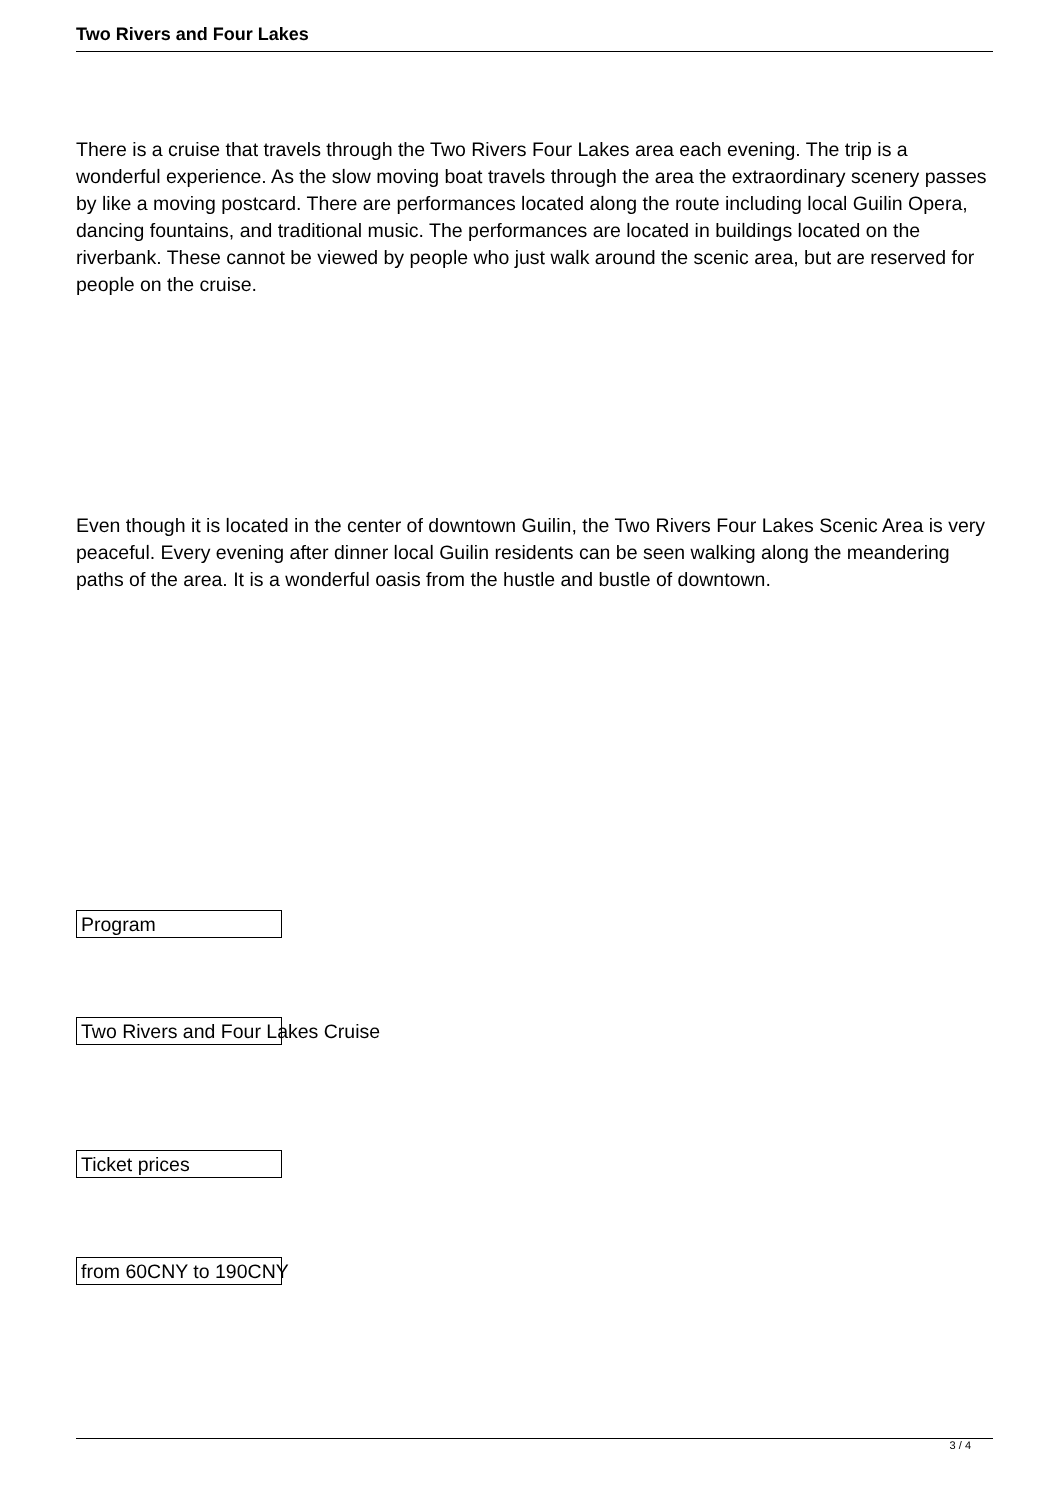Two Rivers and Four Lakes
There is a cruise that travels through the Two Rivers Four Lakes area each evening. The trip is a wonderful experience. As the slow moving boat travels through the area the extraordinary scenery passes by like a moving postcard. There are performances located along the route including local Guilin Opera, dancing fountains, and traditional music. The performances are located in buildings located on the riverbank. These cannot be viewed by people who just walk around the scenic area, but are reserved for people on the cruise.
Even though it is located in the center of downtown Guilin, the Two Rivers Four Lakes Scenic Area is very peaceful. Every evening after dinner local Guilin residents can be seen walking along the meandering paths of the area. It is a wonderful oasis from the hustle and bustle of downtown.
Program
Two Rivers and Four Lakes Cruise
Ticket prices
from 60CNY to 190CNY
3 / 4